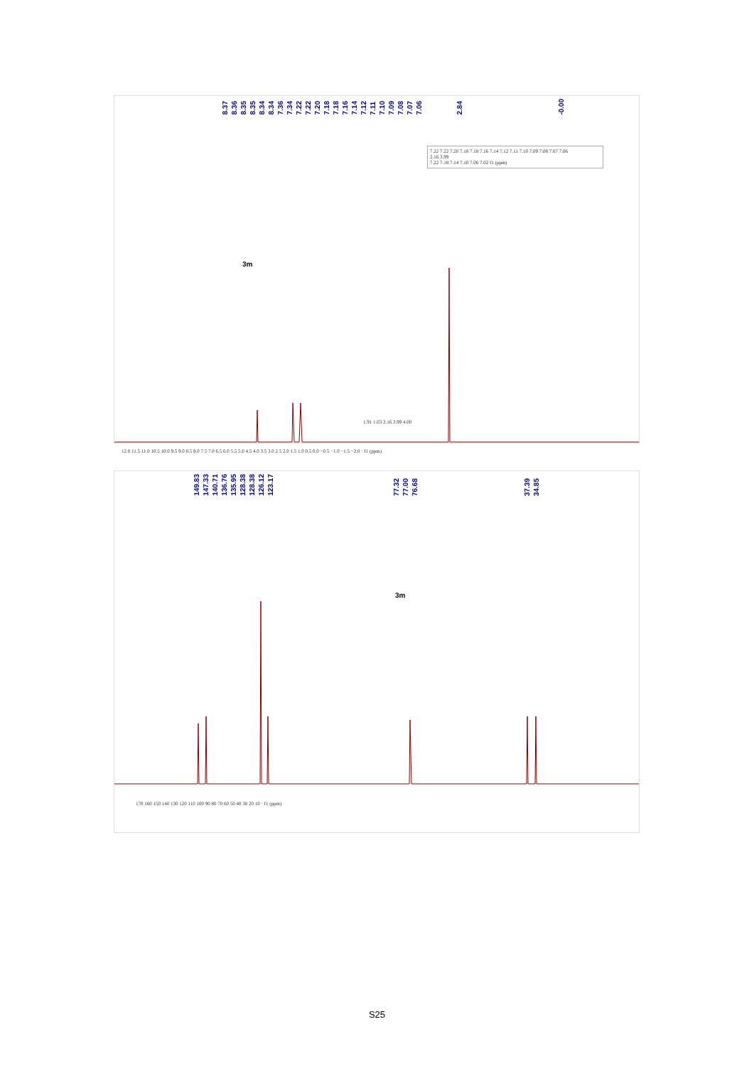8.378.368.358.358.348.347.367.347.227.227.207.187.187.167.147.127.117.107.097.087.077.06 2.84 -0.00
3m
12.0 11.5 11.0 10.5 10.0 9.5 9.0 8.5 8.0 7.5 7.0 6.5 6.0 5.5 5.0 4.5 4.0 3.5 3.0 2.5 2.0 1.5 1.0 0.5 0.0 −0.5 −1.0 −1.5 −2.0 · f1 (ppm)
7.22 7.22 7.20 7.18 7.18 7.16 7.14 7.12 7.11 7.10 7.09 7.08 7.07 7.06
2.16 3.99
7.22 7.18 7.14 7.10 7.06 7.02 f1 (ppm)
1.91 1.03 2.16 3.99 4.00
149.83147.33140.71136.76135.95128.38128.38126.12123.17 77.3277.0076.68 37.3934.85
3m
170 160 150 140 130 120 110 100 90 80 70 60 50 40 30 20 10 · f1 (ppm)
S25